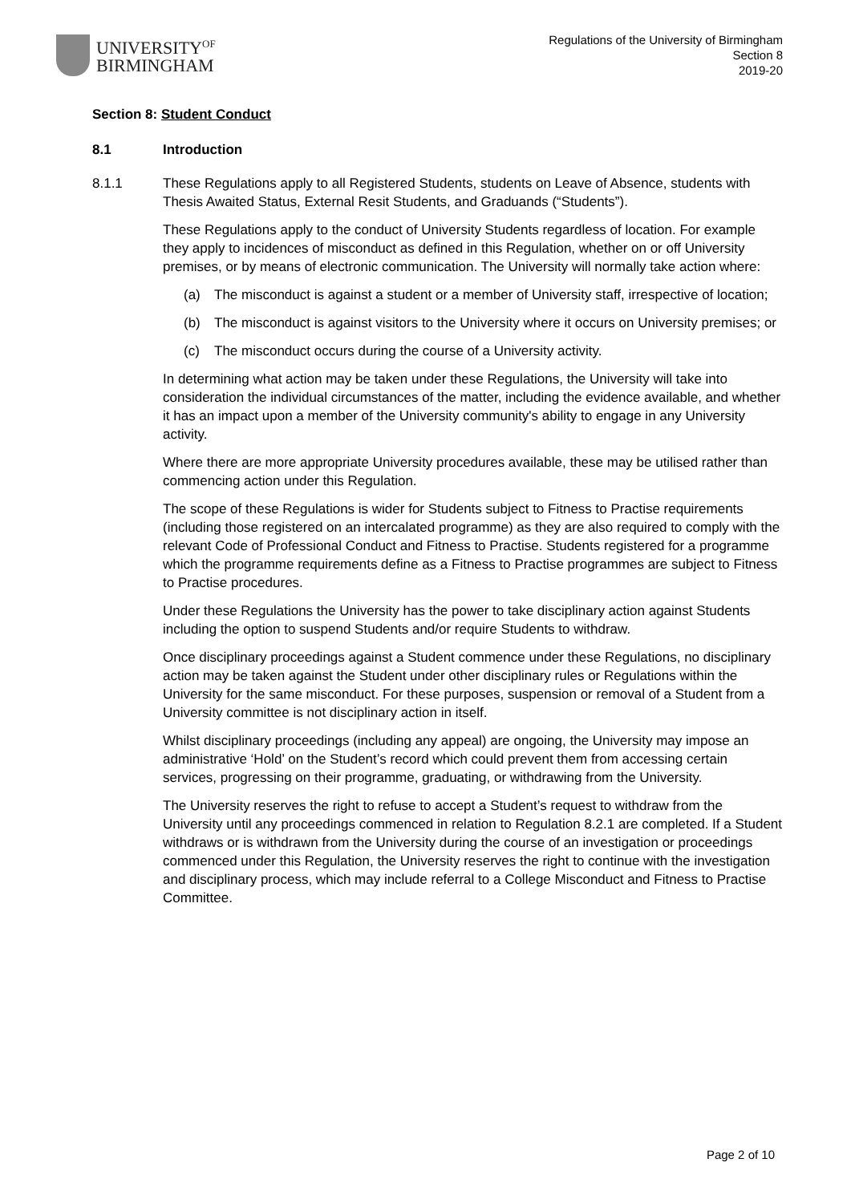UNIVERSITY<sup>OF</sup>
BIRMINGHAM
Regulations of the University of Birmingham
Section 8
2019-20
Section 8: Student Conduct
8.1 Introduction
8.1.1
These Regulations apply to all Registered Students, students on Leave of Absence, students with Thesis Awaited Status, External Resit Students, and Graduands (“Students”).
These Regulations apply to the conduct of University Students regardless of location. For example they apply to incidences of misconduct as defined in this Regulation, whether on or off University premises, or by means of electronic communication. The University will normally take action where:
(a) The misconduct is against a student or a member of University staff, irrespective of location;
(b) The misconduct is against visitors to the University where it occurs on University premises; or
(c) The misconduct occurs during the course of a University activity.
In determining what action may be taken under these Regulations, the University will take into consideration the individual circumstances of the matter, including the evidence available, and whether it has an impact upon a member of the University community's ability to engage in any University activity.
Where there are more appropriate University procedures available, these may be utilised rather than commencing action under this Regulation.
The scope of these Regulations is wider for Students subject to Fitness to Practise requirements (including those registered on an intercalated programme) as they are also required to comply with the relevant Code of Professional Conduct and Fitness to Practise. Students registered for a programme which the programme requirements define as a Fitness to Practise programmes are subject to Fitness to Practise procedures.
Under these Regulations the University has the power to take disciplinary action against Students including the option to suspend Students and/or require Students to withdraw.
Once disciplinary proceedings against a Student commence under these Regulations, no disciplinary action may be taken against the Student under other disciplinary rules or Regulations within the University for the same misconduct. For these purposes, suspension or removal of a Student from a University committee is not disciplinary action in itself.
Whilst disciplinary proceedings (including any appeal) are ongoing, the University may impose an administrative ‘Hold’ on the Student’s record which could prevent them from accessing certain services, progressing on their programme, graduating, or withdrawing from the University.
The University reserves the right to refuse to accept a Student’s request to withdraw from the University until any proceedings commenced in relation to Regulation 8.2.1 are completed. If a Student withdraws or is withdrawn from the University during the course of an investigation or proceedings commenced under this Regulation, the University reserves the right to continue with the investigation and disciplinary process, which may include referral to a College Misconduct and Fitness to Practise Committee.
Page 2 of 10